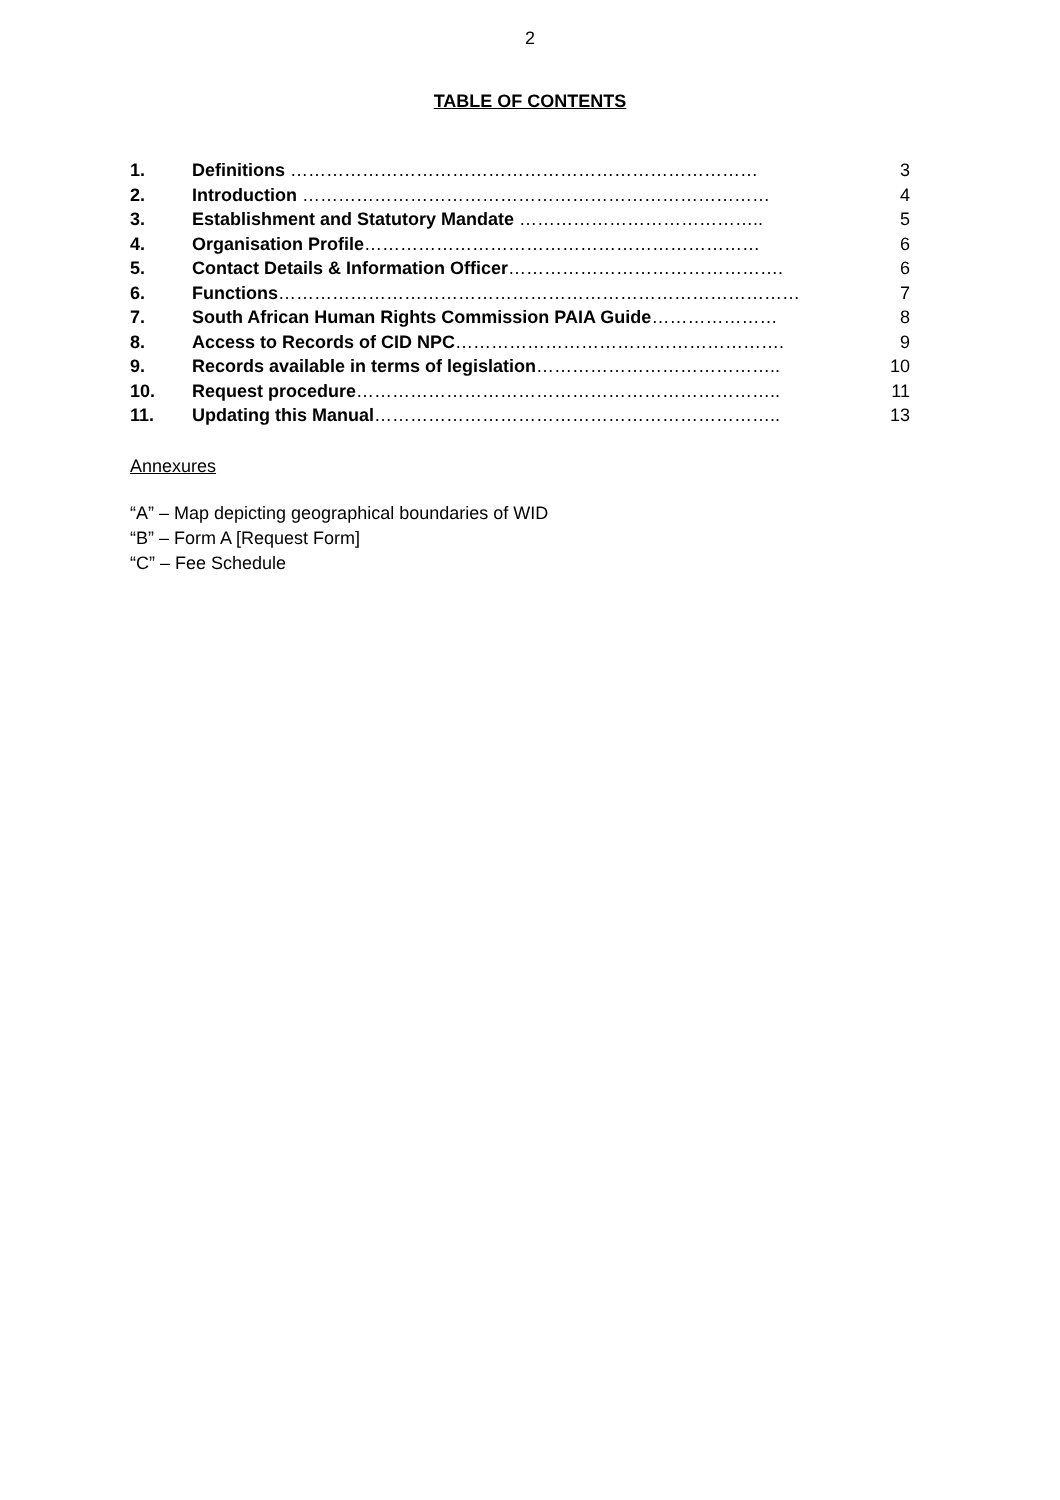2
TABLE OF CONTENTS
1. Definitions …………………………………………………………………… 3
2. Introduction …………………………………………………………………… 4
3. Establishment and Statutory Mandate ………………………………….. 5
4. Organisation Profile………………………………………………………… 6
5. Contact Details & Information Officer………………………………………. 6
6. Functions…………………………………………………………………………… 7
7. South African Human Rights Commission PAIA Guide………………… 8
8. Access to Records of CID NPC………………………………………………. 9
9. Records available in terms of legislation………………………………….. 10
10. Request procedure…………………………………………………………….. 11
11. Updating this Manual………………………………………………………….. 13
Annexures
“A” – Map depicting geographical boundaries of WID
“B” – Form A [Request Form]
“C” – Fee Schedule